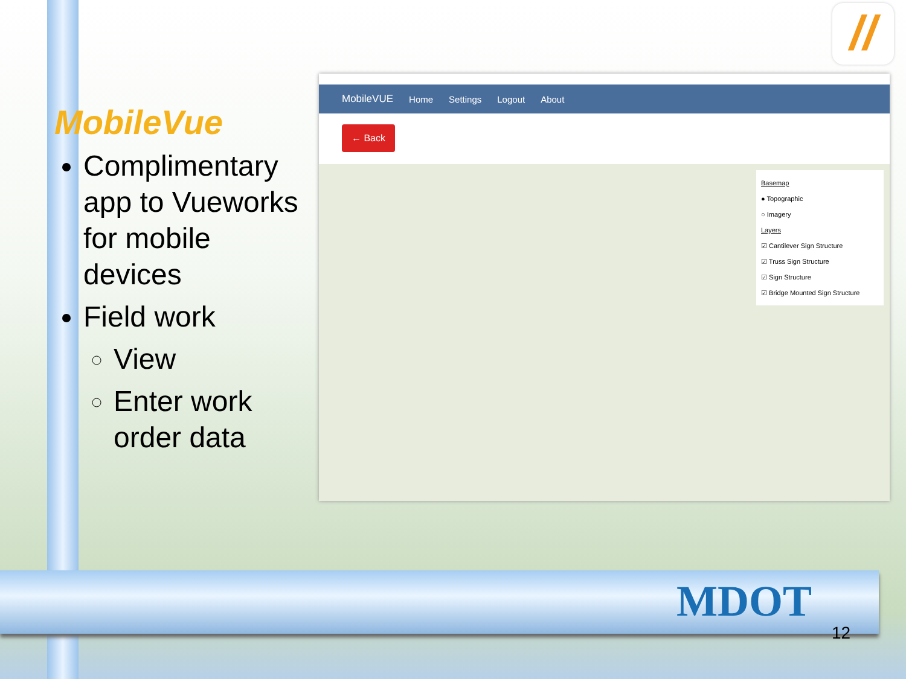//
MobileVue
Complimentary app to Vueworks for mobile devices
Field work
View
Enter work order data
MobileVUE Home Settings Logout About
← Back
Basemap
● Topographic
○ Imagery
Layers
☑ Cantilever Sign Structure
☑ Truss Sign Structure
☑ Sign Structure
☑ Bridge Mounted Sign Structure
MDOT
12